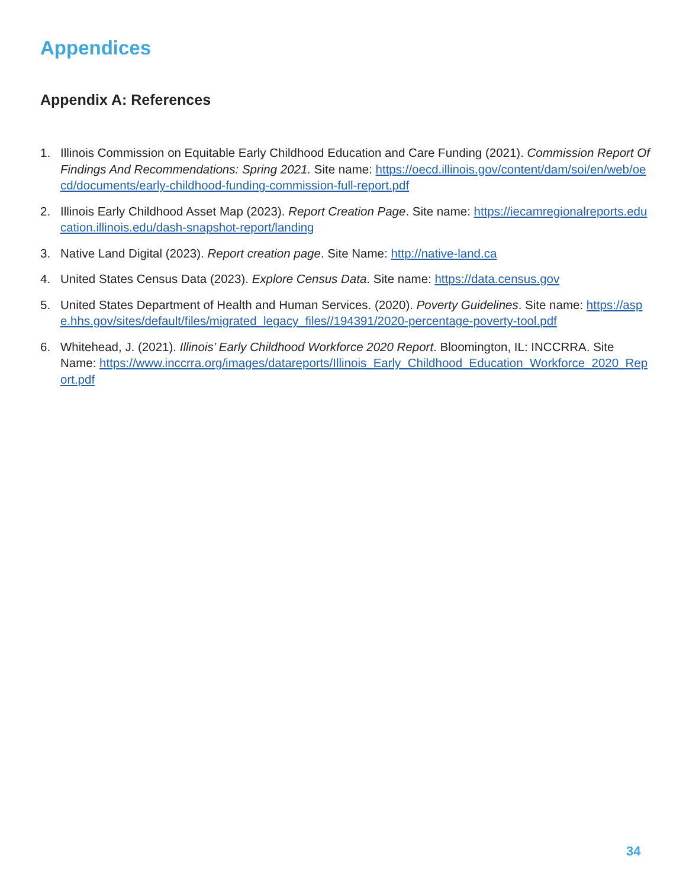Appendices
Appendix A: References
1. Illinois Commission on Equitable Early Childhood Education and Care Funding (2021). Commission Report Of Findings And Recommendations: Spring 2021. Site name: https://oecd.illinois.gov/content/dam/soi/en/web/oecd/documents/early-childhood-funding-commission-full-report.pdf
2. Illinois Early Childhood Asset Map (2023). Report Creation Page. Site name: https://iecamregionalreports.education.illinois.edu/dash-snapshot-report/landing
3. Native Land Digital (2023). Report creation page. Site Name: http://native-land.ca
4. United States Census Data (2023). Explore Census Data. Site name: https://data.census.gov
5. United States Department of Health and Human Services. (2020). Poverty Guidelines. Site name: https://aspe.hhs.gov/sites/default/files/migrated_legacy_files//194391/2020-percentage-poverty-tool.pdf
6. Whitehead, J. (2021). Illinois’ Early Childhood Workforce 2020 Report. Bloomington, IL: INCCRRA. Site Name: https://www.inccrra.org/images/datareports/Illinois_Early_Childhood_Education_Workforce_2020_Report.pdf
34